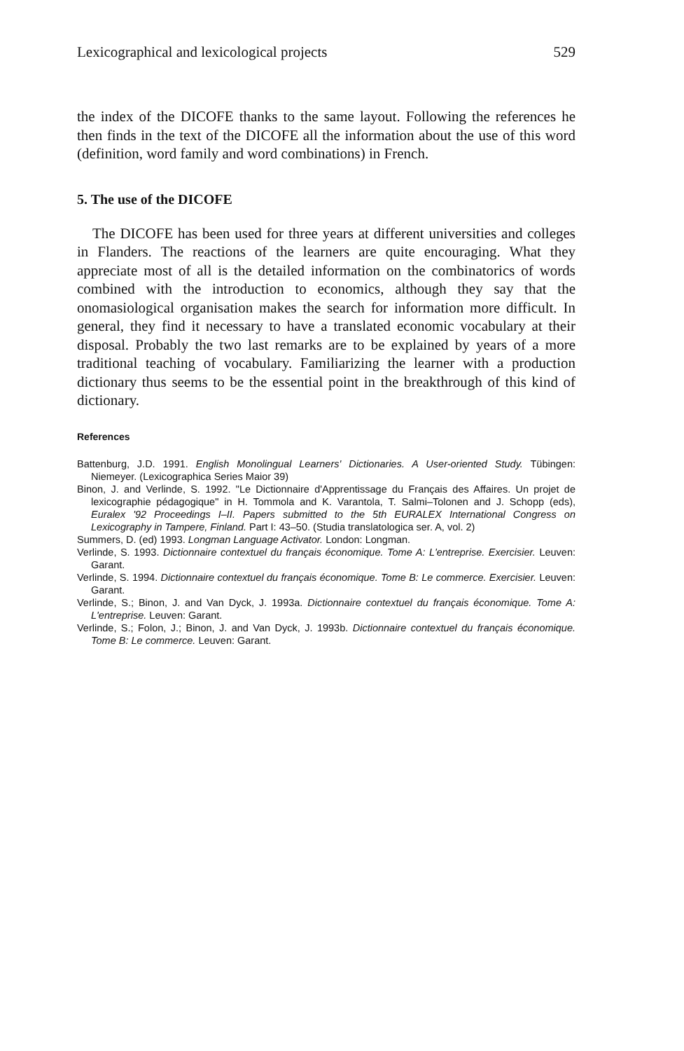Lexicographical and lexicological projects 529
the index of the DICOFE thanks to the same layout. Following the references he then finds in the text of the DICOFE all the information about the use of this word (definition, word family and word combinations) in French.
5. The use of the DICOFE
The DICOFE has been used for three years at different universities and colleges in Flanders. The reactions of the learners are quite encouraging. What they appreciate most of all is the detailed information on the combinatorics of words combined with the introduction to economics, although they say that the onomasiological organisation makes the search for information more difficult. In general, they find it necessary to have a translated economic vocabulary at their disposal. Probably the two last remarks are to be explained by years of a more traditional teaching of vocabulary. Familiarizing the learner with a production dictionary thus seems to be the essential point in the breakthrough of this kind of dictionary.
References
Battenburg, J.D. 1991. English Monolingual Learners' Dictionaries. A User-oriented Study. Tübingen: Niemeyer. (Lexicographica Series Maior 39)
Binon, J. and Verlinde, S. 1992. "Le Dictionnaire d'Apprentissage du Français des Affaires. Un projet de lexicographie pédagogique" in H. Tommola and K. Varantola, T. Salmi–Tolonen and J. Schopp (eds), Euralex '92 Proceedings I–II. Papers submitted to the 5th EURALEX International Congress on Lexicography in Tampere, Finland. Part I: 43–50. (Studia translatologica ser. A, vol. 2)
Summers, D. (ed) 1993. Longman Language Activator. London: Longman.
Verlinde, S. 1993. Dictionnaire contextuel du français économique. Tome A: L'entreprise. Exercisier. Leuven: Garant.
Verlinde, S. 1994. Dictionnaire contextuel du français économique. Tome B: Le commerce. Exercisier. Leuven: Garant.
Verlinde, S.; Binon, J. and Van Dyck, J. 1993a. Dictionnaire contextuel du français économique. Tome A: L'entreprise. Leuven: Garant.
Verlinde, S.; Folon, J.; Binon, J. and Van Dyck, J. 1993b. Dictionnaire contextuel du français économique. Tome B: Le commerce. Leuven: Garant.